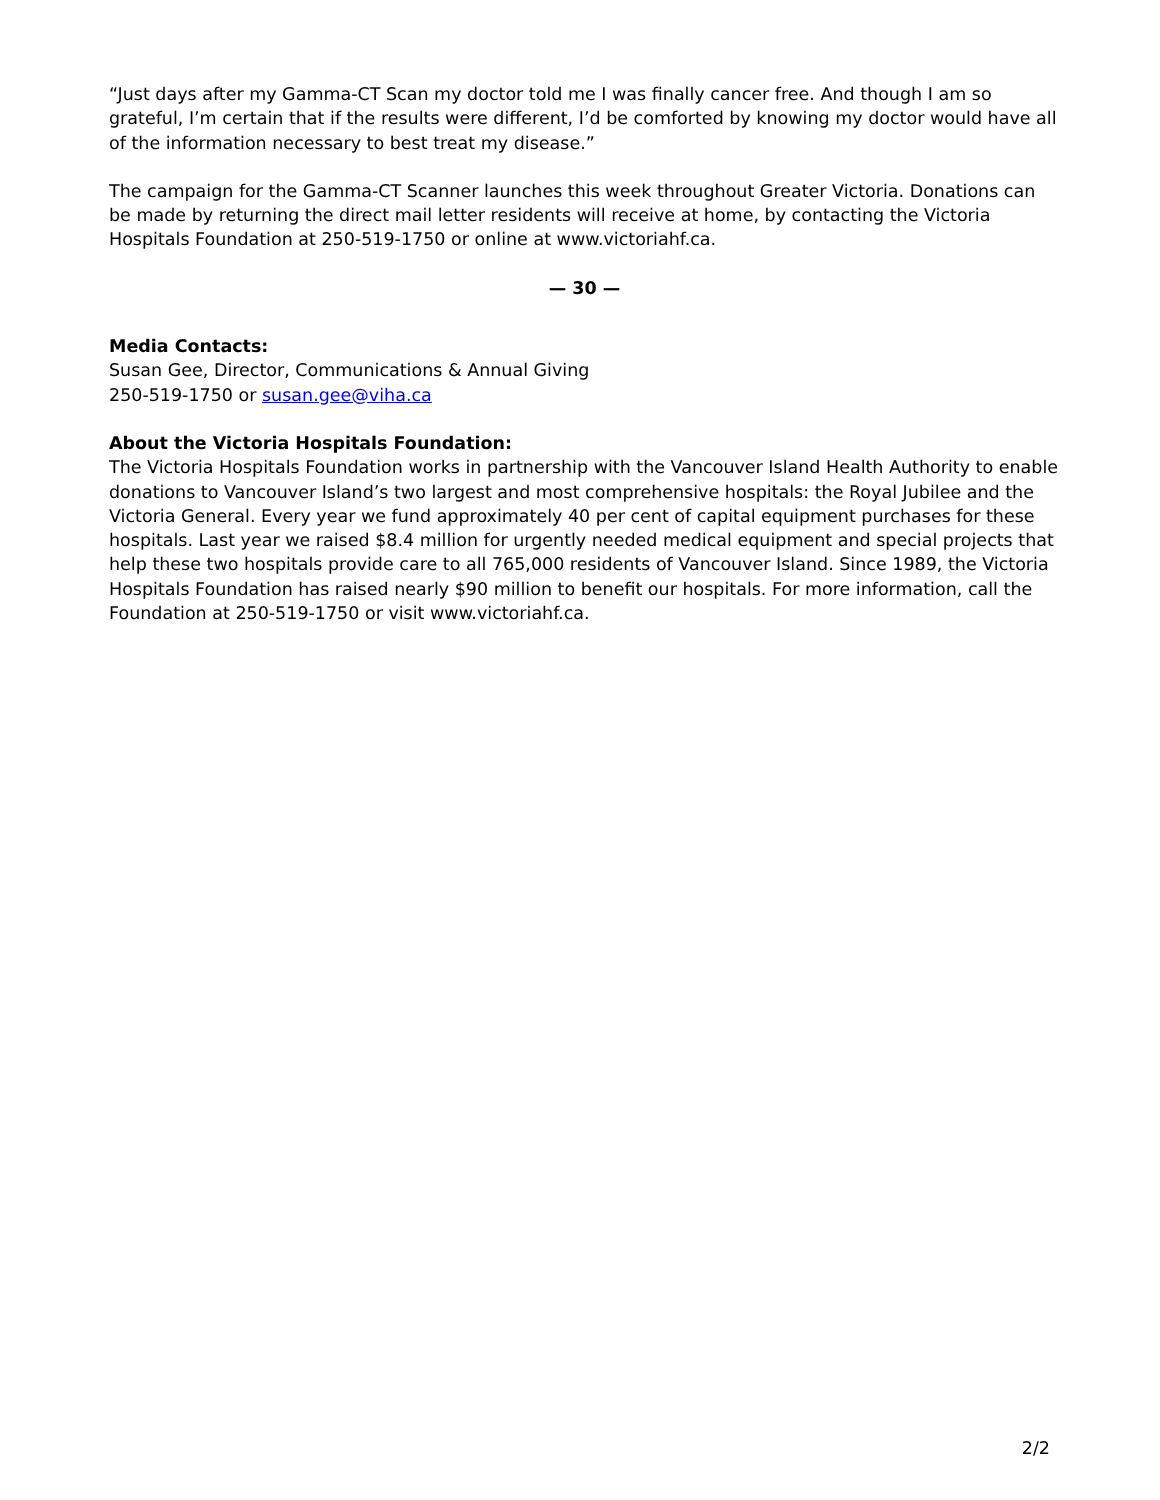“Just days after my Gamma-CT Scan my doctor told me I was finally cancer free. And though I am so grateful, I’m certain that if the results were different, I’d be comforted by knowing my doctor would have all of the information necessary to best treat my disease.”
The campaign for the Gamma-CT Scanner launches this week throughout Greater Victoria. Donations can be made by returning the direct mail letter residents will receive at home, by contacting the Victoria Hospitals Foundation at 250-519-1750 or online at www.victoriahf.ca.
— 30 —
Media Contacts:
Susan Gee, Director, Communications & Annual Giving
250-519-1750 or susan.gee@viha.ca
About the Victoria Hospitals Foundation:
The Victoria Hospitals Foundation works in partnership with the Vancouver Island Health Authority to enable donations to Vancouver Island’s two largest and most comprehensive hospitals: the Royal Jubilee and the Victoria General. Every year we fund approximately 40 per cent of capital equipment purchases for these hospitals. Last year we raised $8.4 million for urgently needed medical equipment and special projects that help these two hospitals provide care to all 765,000 residents of Vancouver Island. Since 1989, the Victoria Hospitals Foundation has raised nearly $90 million to benefit our hospitals. For more information, call the Foundation at 250-519-1750 or visit www.victoriahf.ca.
2/2